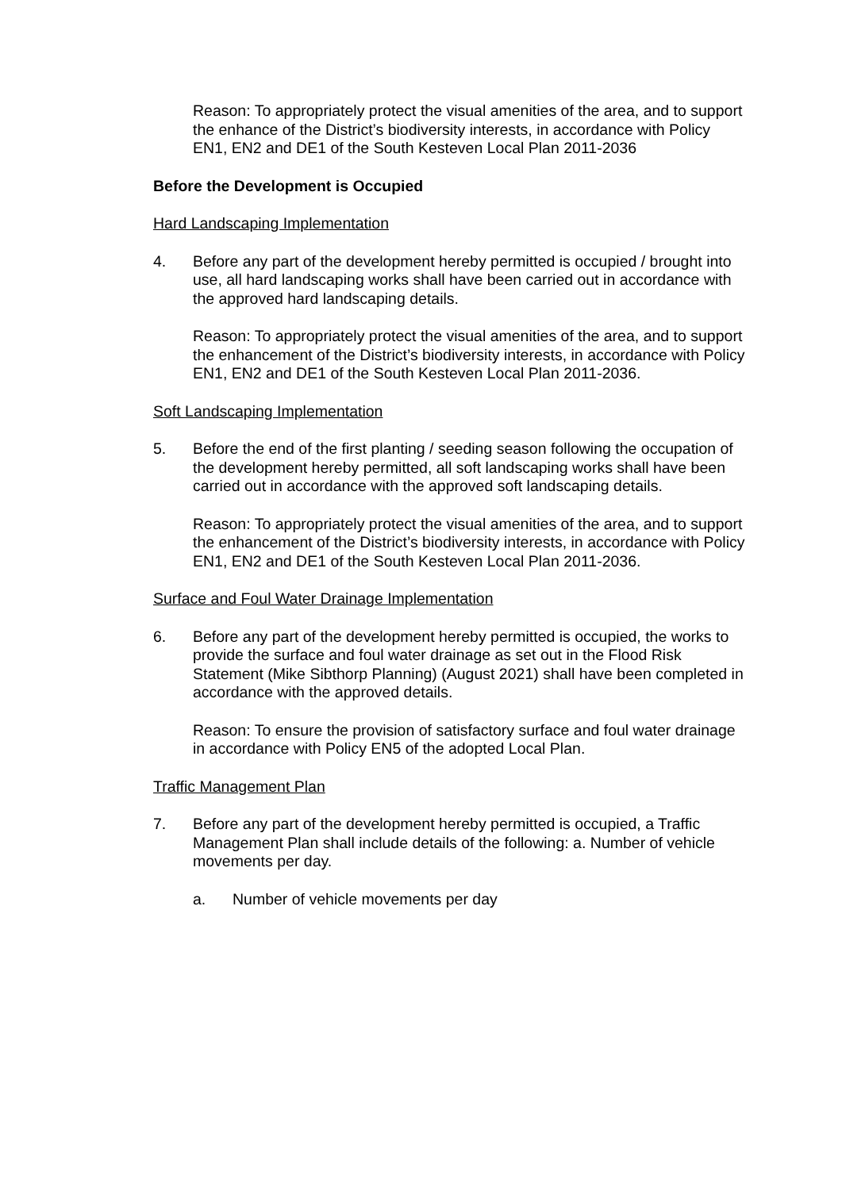Reason: To appropriately protect the visual amenities of the area, and to support the enhance of the District’s biodiversity interests, in accordance with Policy EN1, EN2 and DE1 of the South Kesteven Local Plan 2011-2036
Before the Development is Occupied
Hard Landscaping Implementation
4. Before any part of the development hereby permitted is occupied / brought into use, all hard landscaping works shall have been carried out in accordance with the approved hard landscaping details.
Reason: To appropriately protect the visual amenities of the area, and to support the enhancement of the District’s biodiversity interests, in accordance with Policy EN1, EN2 and DE1 of the South Kesteven Local Plan 2011-2036.
Soft Landscaping Implementation
5. Before the end of the first planting / seeding season following the occupation of the development hereby permitted, all soft landscaping works shall have been carried out in accordance with the approved soft landscaping details.
Reason: To appropriately protect the visual amenities of the area, and to support the enhancement of the District’s biodiversity interests, in accordance with Policy EN1, EN2 and DE1 of the South Kesteven Local Plan 2011-2036.
Surface and Foul Water Drainage Implementation
6. Before any part of the development hereby permitted is occupied, the works to provide the surface and foul water drainage as set out in the Flood Risk Statement (Mike Sibthorp Planning) (August 2021) shall have been completed in accordance with the approved details.
Reason: To ensure the provision of satisfactory surface and foul water drainage in accordance with Policy EN5 of the adopted Local Plan.
Traffic Management Plan
7. Before any part of the development hereby permitted is occupied, a Traffic Management Plan shall include details of the following: a. Number of vehicle movements per day.
a. Number of vehicle movements per day